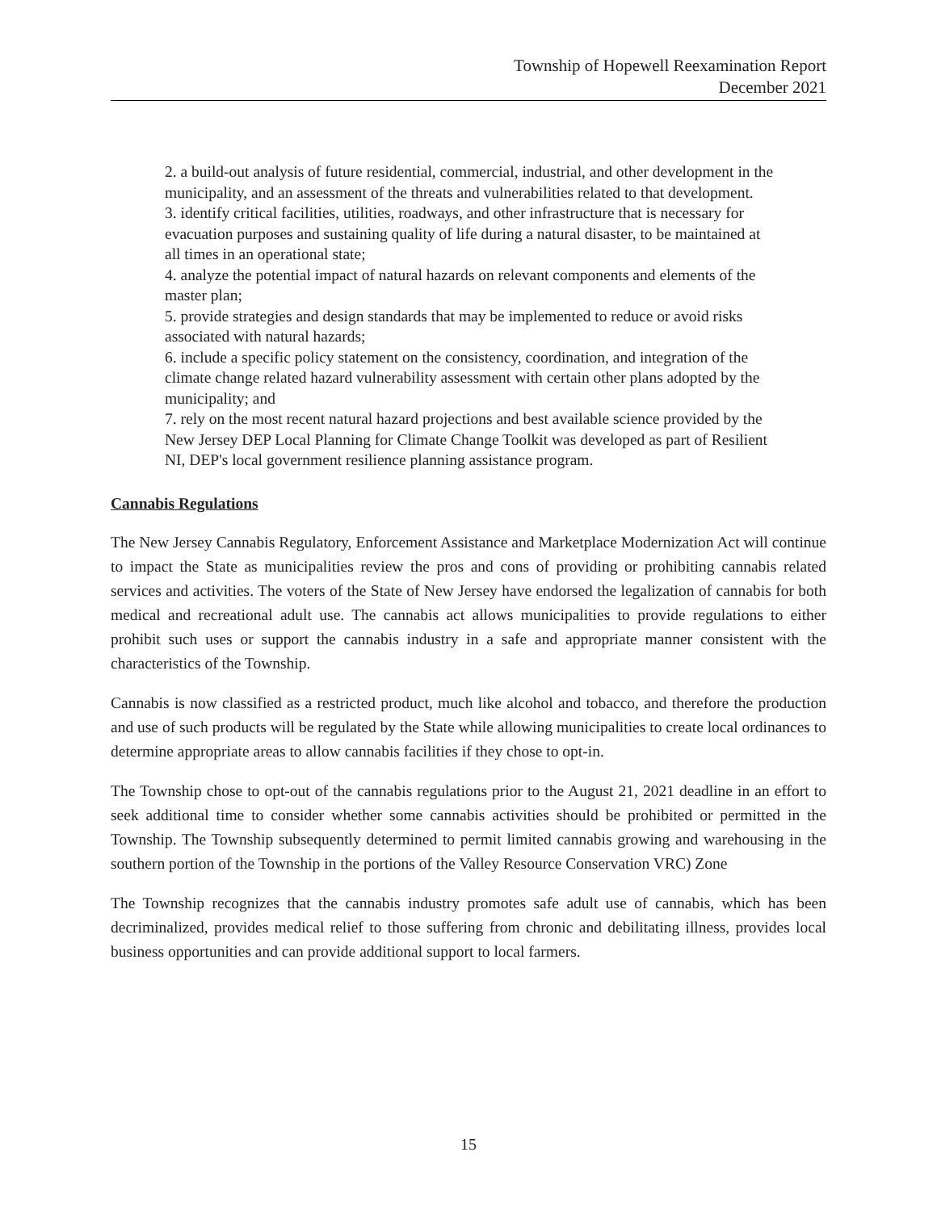Township of Hopewell Reexamination Report
December 2021
2. a build-out analysis of future residential, commercial, industrial, and other development in the municipality, and an assessment of the threats and vulnerabilities related to that development.
3. identify critical facilities, utilities, roadways, and other infrastructure that is necessary for evacuation purposes and sustaining quality of life during a natural disaster, to be maintained at all times in an operational state;
4. analyze the potential impact of natural hazards on relevant components and elements of the master plan;
5. provide strategies and design standards that may be implemented to reduce or avoid risks associated with natural hazards;
6. include a specific policy statement on the consistency, coordination, and integration of the climate change related hazard vulnerability assessment with certain other plans adopted by the municipality; and
7. rely on the most recent natural hazard projections and best available science provided by the New Jersey DEP Local Planning for Climate Change Toolkit was developed as part of Resilient NI, DEP's local government resilience planning assistance program.
Cannabis Regulations
The New Jersey Cannabis Regulatory, Enforcement Assistance and Marketplace Modernization Act will continue to impact the State as municipalities review the pros and cons of providing or prohibiting cannabis related services and activities. The voters of the State of New Jersey have endorsed the legalization of cannabis for both medical and recreational adult use. The cannabis act allows municipalities to provide regulations to either prohibit such uses or support the cannabis industry in a safe and appropriate manner consistent with the characteristics of the Township.
Cannabis is now classified as a restricted product, much like alcohol and tobacco, and therefore the production and use of such products will be regulated by the State while allowing municipalities to create local ordinances to determine appropriate areas to allow cannabis facilities if they chose to opt-in.
The Township chose to opt-out of the cannabis regulations prior to the August 21, 2021 deadline in an effort to seek additional time to consider whether some cannabis activities should be prohibited or permitted in the Township. The Township subsequently determined to permit limited cannabis growing and warehousing in the southern portion of the Township in the portions of the Valley Resource Conservation VRC) Zone
The Township recognizes that the cannabis industry promotes safe adult use of cannabis, which has been decriminalized, provides medical relief to those suffering from chronic and debilitating illness, provides local business opportunities and can provide additional support to local farmers.
15